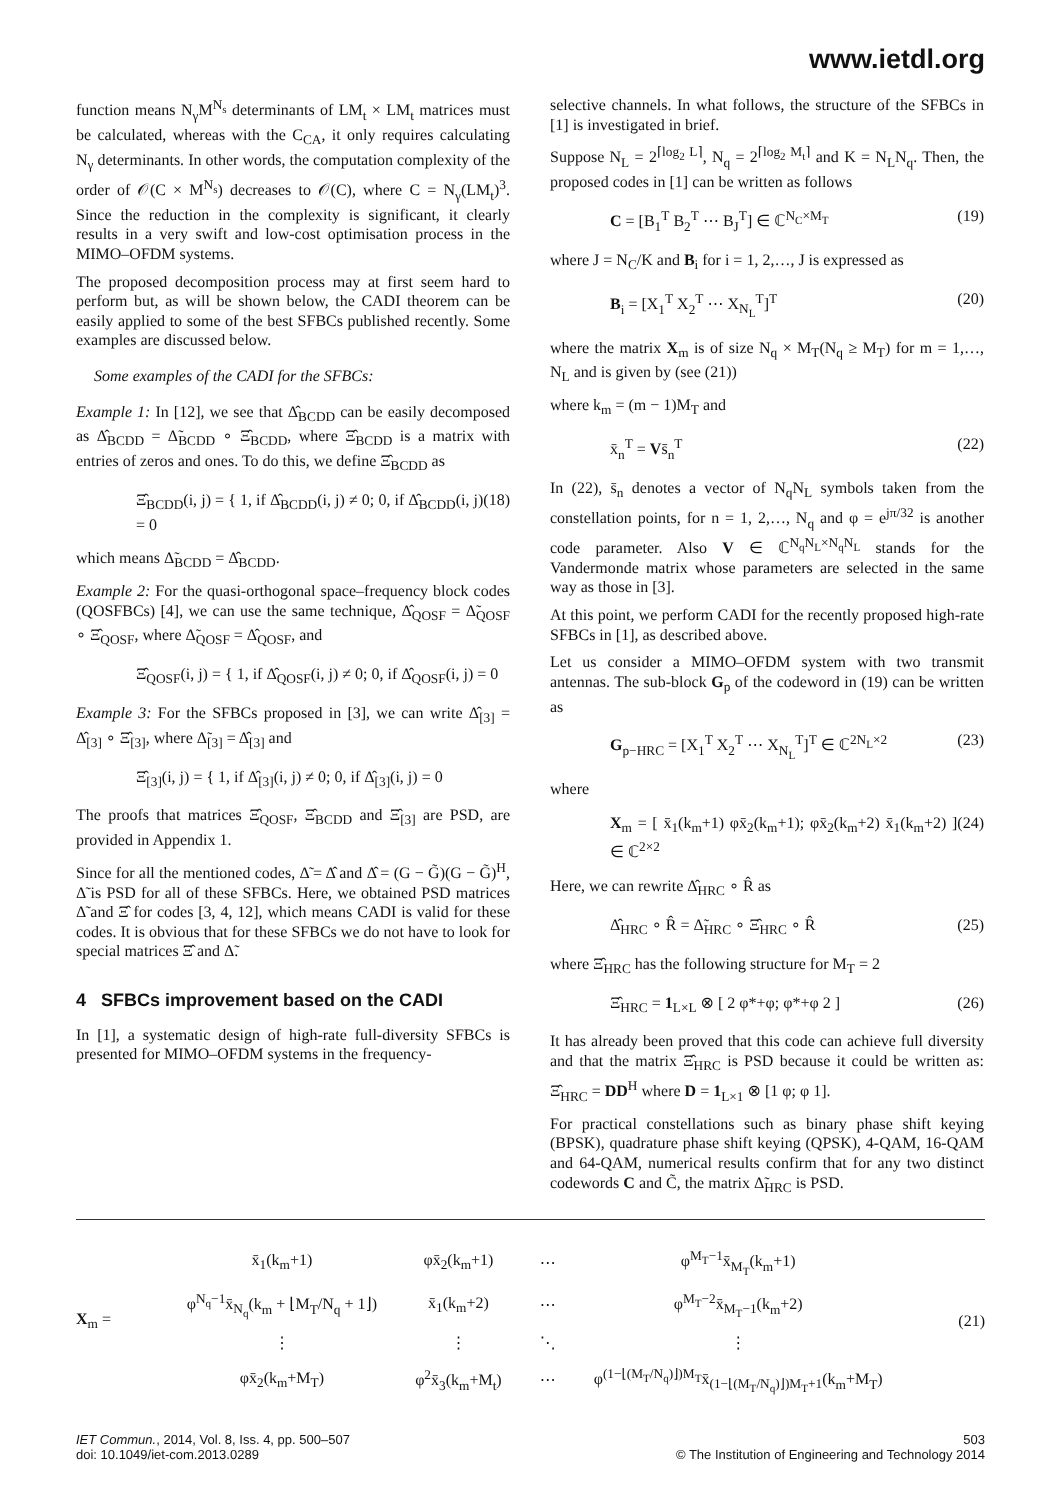www.ietdl.org
function means N<sub>γ</sub>M<sup>N<sub>s</sub></sup> determinants of LM<sub>t</sub> × LM<sub>t</sub> matrices must be calculated, whereas with the C<sub>CA</sub>, it only requires calculating N<sub>γ</sub> determinants. In other words, the computation complexity of the order of 𝒪(C × M<sup>N<sub>s</sub></sup>) decreases to 𝒪(C), where C = N<sub>γ</sub>(LM<sub>t</sub>)<sup>3</sup>. Since the reduction in the complexity is significant, it clearly results in a very swift and low-cost optimisation process in the MIMO–OFDM systems.
The proposed decomposition process may at first seem hard to perform but, as will be shown below, the CADI theorem can be easily applied to some of the best SFBCs published recently. Some examples are discussed below.
Some examples of the CADI for the SFBCs:
Example 1: In [12], we see that Δ̂<sub>BCDD</sub> can be easily decomposed as Δ̂<sub>BCDD</sub> = Δ̃<sub>BCDD</sub> ∘ Ξ̂<sub>BCDD</sub>, where Ξ̂<sub>BCDD</sub> is a matrix with entries of zeros and ones. To do this, we define Ξ̂<sub>BCDD</sub> as
Ξ̂<sub>BCDD</sub>(i, j) = { 1, if Δ̂<sub>BCDD</sub>(i, j) ≠ 0; 0, if Δ̂<sub>BCDD</sub>(i, j) = 0 (18)
which means Δ̃<sub>BCDD</sub> = Δ̂<sub>BCDD</sub>.
Example 2: For the quasi-orthogonal space–frequency block codes (QOSFBCs) [4], we can use the same technique, Δ̂<sub>QOSF</sub> = Δ̃<sub>QOSF</sub> ∘ Ξ̂<sub>QOSF</sub>, where Δ̃<sub>QOSF</sub> = Δ̂<sub>QOSF</sub>, and
Ξ̂<sub>QOSF</sub>(i, j) = { 1, if Δ̂<sub>QOSF</sub>(i, j) ≠ 0; 0, if Δ̂<sub>QOSF</sub>(i, j) = 0
Example 3: For the SFBCs proposed in [3], we can write Δ̂<sub>[3]</sub> = Δ̂<sub>[3]</sub> ∘ Ξ̂<sub>[3]</sub>, where Δ̃<sub>[3]</sub> = Δ̂<sub>[3]</sub> and
Ξ̂<sub>[3]</sub>(i, j) = { 1, if Δ̂<sub>[3]</sub>(i, j) ≠ 0; 0, if Δ̂<sub>[3]</sub>(i, j) = 0
The proofs that matrices Ξ̂<sub>QOSF</sub>, Ξ̂<sub>BCDD</sub> and Ξ̂<sub>[3]</sub> are PSD, are provided in Appendix 1.
Since for all the mentioned codes, Δ̃ = Δ̂ and Δ̂ = (G − G̃)(G − G̃)<sup>H</sup>, Δ̃ is PSD for all of these SFBCs. Here, we obtained PSD matrices Δ̃ and Ξ̂ for codes [3, 4, 12], which means CADI is valid for these codes. It is obvious that for these SFBCs we do not have to look for special matrices Ξ̂ and Δ̃.
4 SFBCs improvement based on the CADI
In [1], a systematic design of high-rate full-diversity SFBCs is presented for MIMO–OFDM systems in the frequency-
selective channels. In what follows, the structure of the SFBCs in [1] is investigated in brief.
Suppose N<sub>L</sub> = 2<sup>⌈log<sub>2</sub> L⌉</sup>, N<sub>q</sub> = 2<sup>⌈log<sub>2</sub> M<sub>t</sub>⌉</sup> and K = N<sub>L</sub>N<sub>q</sub>. Then, the proposed codes in [1] can be written as follows
C = [B<sub>1</sub><sup>T</sup> B<sub>2</sub><sup>T</sup> ⋯ B<sub>J</sub><sup>T</sup>] ∈ ℂ<sup>N<sub>C</sub>×M<sub>T</sub></sup> (19)
where J = N<sub>C</sub>/K and B<sub>i</sub> for i = 1, 2,…, J is expressed as
B<sub>i</sub> = [X<sub>1</sub><sup>T</sup> X<sub>2</sub><sup>T</sup> ⋯ X<sub>N<sub>L</sub></sub><sup>T</sup>]<sup>T</sup> (20)
where the matrix X<sub>m</sub> is of size N<sub>q</sub> × M<sub>T</sub>(N<sub>q</sub> ≥ M<sub>T</sub>) for m = 1,…, N<sub>L</sub> and is given by (see (21))
where k<sub>m</sub> = (m − 1)M<sub>T</sub> and
x̄<sub>n</sub><sup>T</sup> = Vs̄<sub>n</sub><sup>T</sup> (22)
In (22), s̄<sub>n</sub> denotes a vector of N<sub>q</sub>N<sub>L</sub> symbols taken from the constellation points, for n = 1, 2,…, N<sub>q</sub> and φ = e<sup>jπ/32</sup> is another code parameter. Also V ∈ ℂ<sup>N<sub>q</sub>N<sub>L</sub>×N<sub>q</sub>N<sub>L</sub></sup> stands for the Vandermonde matrix whose parameters are selected in the same way as those in [3].
At this point, we perform CADI for the recently proposed high-rate SFBCs in [1], as described above.
Let us consider a MIMO–OFDM system with two transmit antennas. The sub-block G<sub>p</sub> of the codeword in (19) can be written as
G<sub>p−HRC</sub> = [X<sub>1</sub><sup>T</sup> X<sub>2</sub><sup>T</sup> ⋯ X<sub>N<sub>L</sub></sub><sup>T</sup>]<sup>T</sup> ∈ ℂ<sup>2N<sub>L</sub>×2</sup> (23)
where
X<sub>m</sub> = [ x̄<sub>1</sub>(k<sub>m</sub>+1) φx̄<sub>2</sub>(k<sub>m</sub>+1); φx̄<sub>2</sub>(k<sub>m</sub>+2) x̄<sub>1</sub>(k<sub>m</sub>+2) ] ∈ ℂ<sup>2×2</sup> (24)
Here, we can rewrite Δ̂<sub>HRC</sub> ∘ R̂ as
Δ̂<sub>HRC</sub> ∘ R̂ = Δ̃<sub>HRC</sub> ∘ Ξ̂<sub>HRC</sub> ∘ R̂ (25)
where Ξ̂<sub>HRC</sub> has the following structure for M<sub>T</sub> = 2
Ξ̂<sub>HRC</sub> = 1<sub>L×L</sub> ⊗ [ 2 φ*+φ; φ*+φ 2 ] (26)
It has already been proved that this code can achieve full diversity and that the matrix Ξ̂<sub>HRC</sub> is PSD because it could be written as: Ξ̂<sub>HRC</sub> = DD<sup>H</sup> where D = 1<sub>L×1</sub> ⊗ [1 φ; φ 1].
For practical constellations such as binary phase shift keying (BPSK), quadrature phase shift keying (QPSK), 4-QAM, 16-QAM and 64-QAM, numerical results confirm that for any two distinct codewords C and C̃, the matrix Δ̃<sub>HRC</sub> is PSD.
X<sub>m</sub> =
| x̄<sub>1</sub>(k<sub>m</sub>+1) | φx̄<sub>2</sub>(k<sub>m</sub>+1) | ⋯ | φ<sup>M<sub>T</sub>−1</sup>x̄<sub>M<sub>T</sub></sub>(k<sub>m</sub>+1) |
| φ<sup>N<sub>q</sub>−1</sup>x̄<sub>N<sub>q</sub></sub>(k<sub>m</sub> + ⌊M<sub>T</sub>/N<sub>q</sub> + 1⌋) | x̄<sub>1</sub>(k<sub>m</sub>+2) | ⋯ | φ<sup>M<sub>T</sub>−2</sup>x̄<sub>M<sub>T</sub>−1</sub>(k<sub>m</sub>+2) |
| ⋮ | ⋮ | ⋱ | ⋮ |
| φx̄<sub>2</sub>(k<sub>m</sub>+M<sub>T</sub>) | φ<sup>2</sup>x̄<sub>3</sub>(k<sub>m</sub>+M<sub>t</sub>) | ⋯ | φ<sup>(1−⌊(M<sub>T</sub>/N<sub>q</sub>)⌋)M<sub>T</sub></sup>x̄<sub>(1−⌊(M<sub>T</sub>/N<sub>q</sub>)⌋)M<sub>T</sub>+1</sub>(k<sub>m</sub>+M<sub>T</sub>) |
(21)
IET Commun., 2014, Vol. 8, Iss. 4, pp. 500–507
doi: 10.1049/iet-com.2013.0289
503
© The Institution of Engineering and Technology 2014